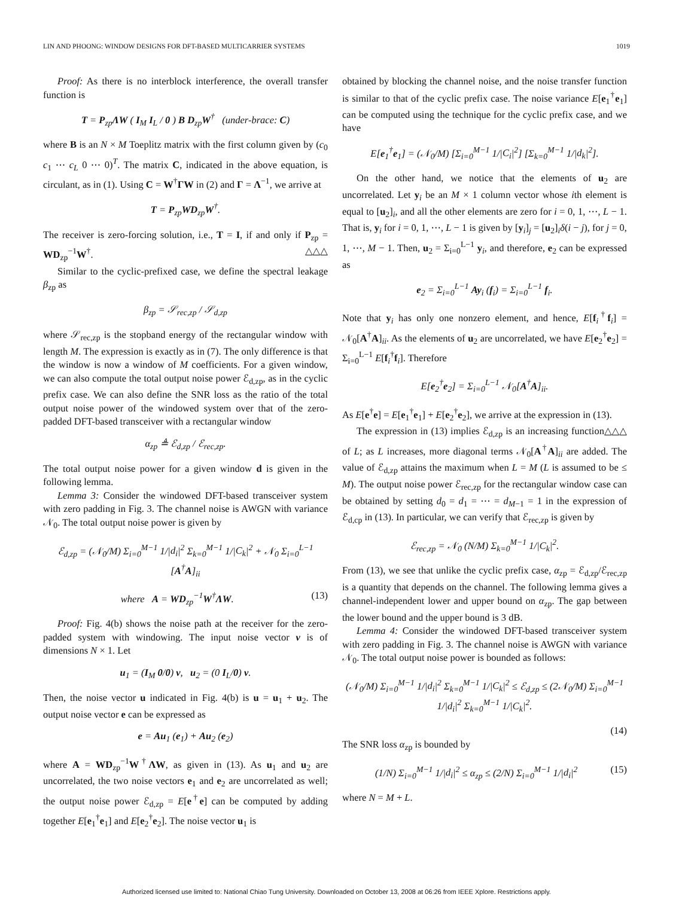LIN AND PHOONG: WINDOW DESIGNS FOR DFT-BASED MULTICARRIER SYSTEMS 1019
Proof: As there is no interblock interference, the overall transfer function is
T = P<sub>zp</sub>ΛW ( I<sub>M</sub> I<sub>L</sub> / 0 ) B D<sub>zp</sub>W<sup>†</sup> (under-brace: C)
where B is an N × M Toeplitz matrix with the first column given by (c<sub>0</sub> c<sub>1</sub> ⋯ c<sub>L</sub> 0 ⋯ 0)<sup>T</sup>. The matrix C, indicated in the above equation, is circulant, as in (1). Using C = W<sup>†</sup>ΓW in (2) and Γ = Λ<sup>−1</sup>, we arrive at
T = P<sub>zp</sub>WD<sub>zp</sub>W<sup>†</sup>.
The receiver is zero-forcing solution, i.e., T = I, if and only if P<sub>zp</sub> = WD<sub>zp</sub><sup>−1</sup>W<sup>†</sup>. △△△
Similar to the cyclic-prefixed case, we define the spectral leakage β<sub>zp</sub> as
β<sub>zp</sub> = 𝒮<sub>rec,zp</sub> / 𝒮<sub>d,zp</sub>
where 𝒮<sub>rec,zp</sub> is the stopband energy of the rectangular window with length M. The expression is exactly as in (7). The only difference is that the window is now a window of M coefficients. For a given window, we can also compute the total output noise power ℰ<sub>d,zp</sub>, as in the cyclic prefix case. We can also define the SNR loss as the ratio of the total output noise power of the windowed system over that of the zero-padded DFT-based transceiver with a rectangular window
α<sub>zp</sub> ≜ ℰ<sub>d,zp</sub> / ℰ<sub>rec,zp</sub>.
The total output noise power for a given window d is given in the following lemma.
Lemma 3: Consider the windowed DFT-based transceiver system with zero padding in Fig. 3. The channel noise is AWGN with variance 𝒩<sub>0</sub>. The total output noise power is given by
ℰ<sub>d,zp</sub> = (𝒩<sub>0</sub>/M) Σ<sub>i=0</sub><sup>M−1</sup> 1/|d<sub>i</sub>|<sup>2</sup> Σ<sub>k=0</sub><sup>M−1</sup> 1/|C<sub>k</sub>|<sup>2</sup> + 𝒩<sub>0</sub> Σ<sub>i=0</sub><sup>L−1</sup> [A<sup>†</sup>A]<sub>ii</sub>
where A = WD<sub>zp</sub><sup>−1</sup>W<sup>†</sup>ΛW. (13)
Proof: Fig. 4(b) shows the noise path at the receiver for the zero-padded system with windowing. The input noise vector ν is of dimensions N × 1. Let
u<sub>1</sub> = (I<sub>M</sub> 0/0) ν, u<sub>2</sub> = (0 I<sub>L</sub>/0) ν.
Then, the noise vector u indicated in Fig. 4(b) is u = u<sub>1</sub> + u<sub>2</sub>. The output noise vector e can be expressed as
e = Au<sub>1</sub> (e<sub>1</sub>) + Au<sub>2</sub> (e<sub>2</sub>)
where A = WD<sub>zp</sub><sup>−1</sup>W<sup>†</sup>ΛW, as given in (13). As u<sub>1</sub> and u<sub>2</sub> are uncorrelated, the two noise vectors e<sub>1</sub> and e<sub>2</sub> are uncorrelated as well; the output noise power ℰ<sub>d,zp</sub> = E[e<sup>†</sup>e] can be computed by adding together E[e<sub>1</sub><sup>†</sup>e<sub>1</sub>] and E[e<sub>2</sub><sup>†</sup>e<sub>2</sub>]. The noise vector u<sub>1</sub> is
obtained by blocking the channel noise, and the noise transfer function is similar to that of the cyclic prefix case. The noise variance E[e<sub>1</sub><sup>†</sup>e<sub>1</sub>] can be computed using the technique for the cyclic prefix case, and we have
E[e<sub>1</sub><sup>†</sup>e<sub>1</sub>] = (𝒩<sub>0</sub>/M) [Σ<sub>i=0</sub><sup>M−1</sup> 1/|C<sub>i</sub>|<sup>2</sup>] [Σ<sub>k=0</sub><sup>M−1</sup> 1/|d<sub>k</sub>|<sup>2</sup>].
On the other hand, we notice that the elements of u<sub>2</sub> are uncorrelated. Let y<sub>i</sub> be an M × 1 column vector whose ith element is equal to [u<sub>2</sub>]<sub>i</sub>, and all the other elements are zero for i = 0, 1, ⋯, L − 1. That is, y<sub>i</sub> for i = 0, 1, ⋯, L − 1 is given by [y<sub>i</sub>]<sub>j</sub> = [u<sub>2</sub>]<sub>i</sub>δ(i − j), for j = 0, 1, ⋯, M − 1. Then, u<sub>2</sub> = Σ<sub>i=0</sub><sup>L−1</sup> y<sub>i</sub>, and therefore, e<sub>2</sub> can be expressed as
e<sub>2</sub> = Σ<sub>i=0</sub><sup>L−1</sup> Ay<sub>i</sub> (f<sub>i</sub>) = Σ<sub>i=0</sub><sup>L−1</sup> f<sub>i</sub>.
Note that y<sub>i</sub> has only one nonzero element, and hence, E[f<sub>i</sub><sup>†</sup>f<sub>i</sub>] = 𝒩<sub>0</sub>[A<sup>†</sup>A]<sub>ii</sub>. As the elements of u<sub>2</sub> are uncorrelated, we have E[e<sub>2</sub><sup>†</sup>e<sub>2</sub>] = Σ<sub>i=0</sub><sup>L−1</sup> E[f<sub>i</sub><sup>†</sup>f<sub>i</sub>]. Therefore
E[e<sub>2</sub><sup>†</sup>e<sub>2</sub>] = Σ<sub>i=0</sub><sup>L−1</sup> 𝒩<sub>0</sub>[A<sup>†</sup>A]<sub>ii</sub>.
As E[e<sup>†</sup>e] = E[e<sub>1</sub><sup>†</sup>e<sub>1</sub>] + E[e<sub>2</sub><sup>†</sup>e<sub>2</sub>], we arrive at the expression in (13). △△△
The expression in (13) implies ℰ<sub>d,zp</sub> is an increasing function of L; as L increases, more diagonal terms 𝒩<sub>0</sub>[A<sup>†</sup>A]<sub>ii</sub> are added. The value of ℰ<sub>d,zp</sub> attains the maximum when L = M (L is assumed to be ≤ M). The output noise power ℰ<sub>rec,zp</sub> for the rectangular window case can be obtained by setting d<sub>0</sub> = d<sub>1</sub> = ⋯ = d<sub>M−1</sub> = 1 in the expression of ℰ<sub>d,cp</sub> in (13). In particular, we can verify that ℰ<sub>rec,zp</sub> is given by
ℰ<sub>rec,zp</sub> = 𝒩<sub>0</sub> (N/M) Σ<sub>k=0</sub><sup>M−1</sup> 1/|C<sub>k</sub>|<sup>2</sup>.
From (13), we see that unlike the cyclic prefix case, α<sub>zp</sub> = ℰ<sub>d,zp</sub>/ℰ<sub>rec,zp</sub> is a quantity that depends on the channel. The following lemma gives a channel-independent lower and upper bound on α<sub>zp</sub>. The gap between the lower bound and the upper bound is 3 dB.
Lemma 4: Consider the windowed DFT-based transceiver system with zero padding in Fig. 3. The channel noise is AWGN with variance 𝒩<sub>0</sub>. The total output noise power is bounded as follows:
(𝒩<sub>0</sub>/M) Σ<sub>i=0</sub><sup>M−1</sup> 1/|d<sub>i</sub>|<sup>2</sup> Σ<sub>k=0</sub><sup>M−1</sup> 1/|C<sub>k</sub>|<sup>2</sup> ≤ ℰ<sub>d,zp</sub> ≤ (2𝒩<sub>0</sub>/M) Σ<sub>i=0</sub><sup>M−1</sup> 1/|d<sub>i</sub>|<sup>2</sup> Σ<sub>k=0</sub><sup>M−1</sup> 1/|C<sub>k</sub>|<sup>2</sup>.
(14)
The SNR loss α<sub>zp</sub> is bounded by
(1/N) Σ<sub>i=0</sub><sup>M−1</sup> 1/|d<sub>i</sub>|<sup>2</sup> ≤ α<sub>zp</sub> ≤ (2/N) Σ<sub>i=0</sub><sup>M−1</sup> 1/|d<sub>i</sub>|<sup>2</sup> (15)
where N = M + L.
Authorized licensed use limited to: National Chiao Tung University. Downloaded on October 13, 2008 at 06:26 from IEEE Xplore. Restrictions apply.